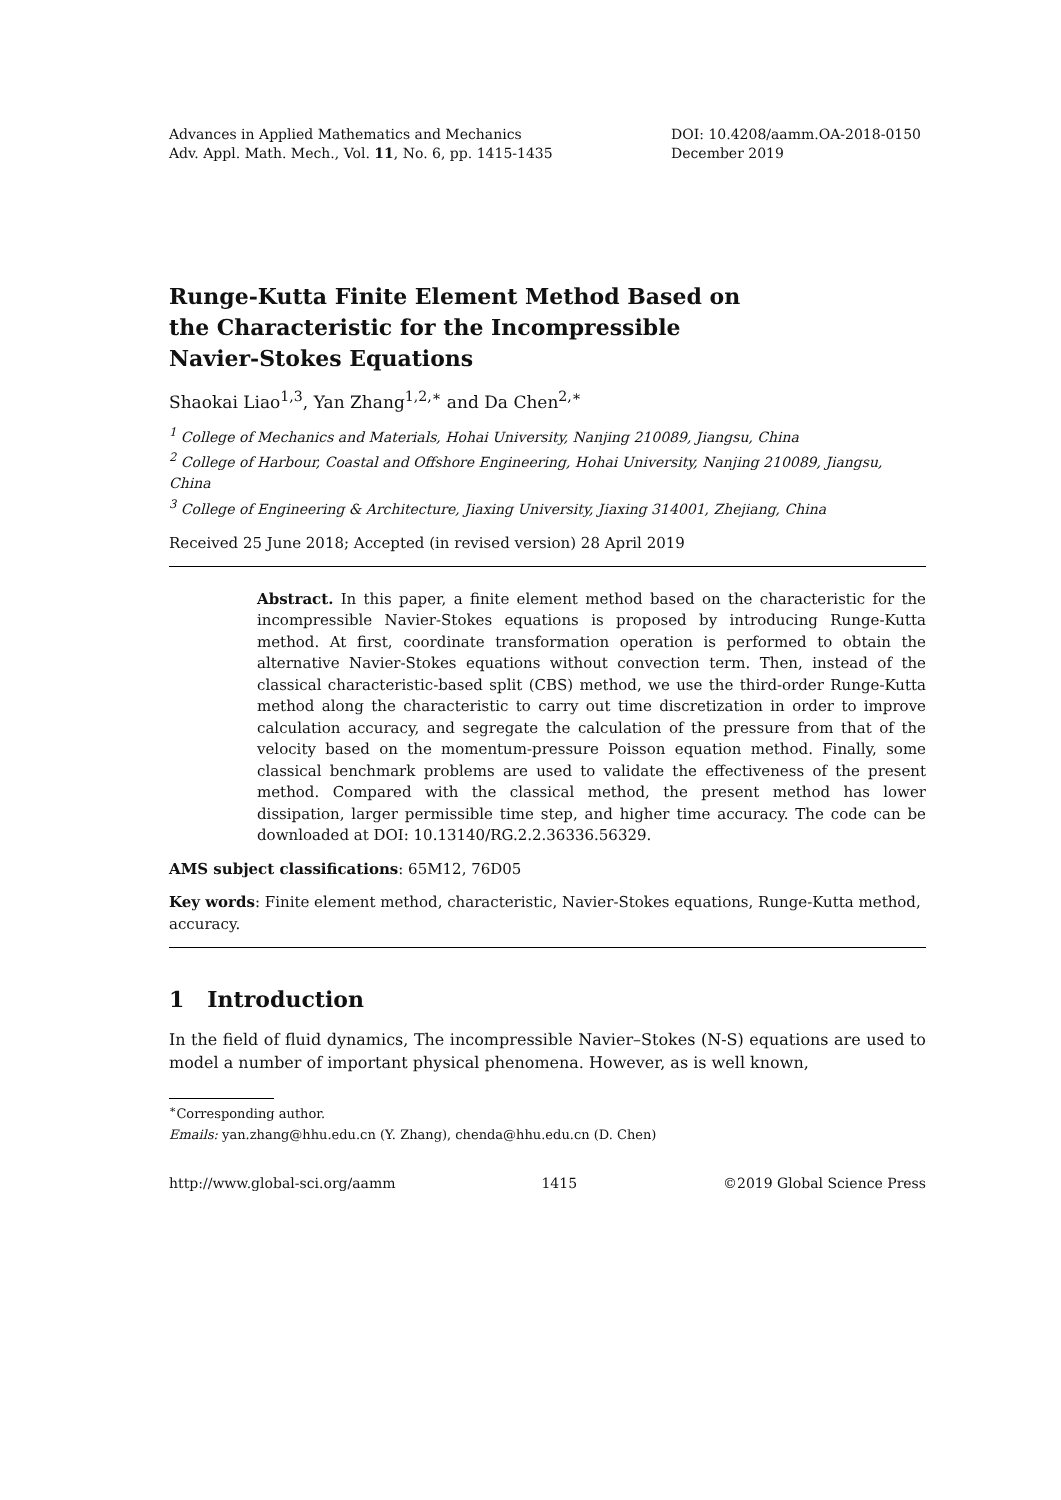Advances in Applied Mathematics and Mechanics
Adv. Appl. Math. Mech., Vol. 11, No. 6, pp. 1415-1435
DOI: 10.4208/aamm.OA-2018-0150
December 2019
Runge-Kutta Finite Element Method Based on the Characteristic for the Incompressible Navier-Stokes Equations
Shaokai Liao<sup>1,3</sup>, Yan Zhang<sup>1,2,∗</sup> and Da Chen<sup>2,∗</sup>
<sup>1</sup> College of Mechanics and Materials, Hohai University, Nanjing 210089, Jiangsu, China
<sup>2</sup> College of Harbour, Coastal and Offshore Engineering, Hohai University, Nanjing 210089, Jiangsu, China
<sup>3</sup> College of Engineering & Architecture, Jiaxing University, Jiaxing 314001, Zhejiang, China
Received 25 June 2018; Accepted (in revised version) 28 April 2019
Abstract. In this paper, a finite element method based on the characteristic for the incompressible Navier-Stokes equations is proposed by introducing Runge-Kutta method. At first, coordinate transformation operation is performed to obtain the alternative Navier-Stokes equations without convection term. Then, instead of the classical characteristic-based split (CBS) method, we use the third-order Runge-Kutta method along the characteristic to carry out time discretization in order to improve calculation accuracy, and segregate the calculation of the pressure from that of the velocity based on the momentum-pressure Poisson equation method. Finally, some classical benchmark problems are used to validate the effectiveness of the present method. Compared with the classical method, the present method has lower dissipation, larger permissible time step, and higher time accuracy. The code can be downloaded at DOI: 10.13140/RG.2.2.36336.56329.
AMS subject classifications: 65M12, 76D05
Key words: Finite element method, characteristic, Navier-Stokes equations, Runge-Kutta method, accuracy.
1 Introduction
In the field of fluid dynamics, The incompressible Navier–Stokes (N-S) equations are used to model a number of important physical phenomena. However, as is well known,
<sup>∗</sup>Corresponding author.
Emails: yan.zhang@hhu.edu.cn (Y. Zhang), chenda@hhu.edu.cn (D. Chen)
http://www.global-sci.org/aamm 1415 ©2019 Global Science Press